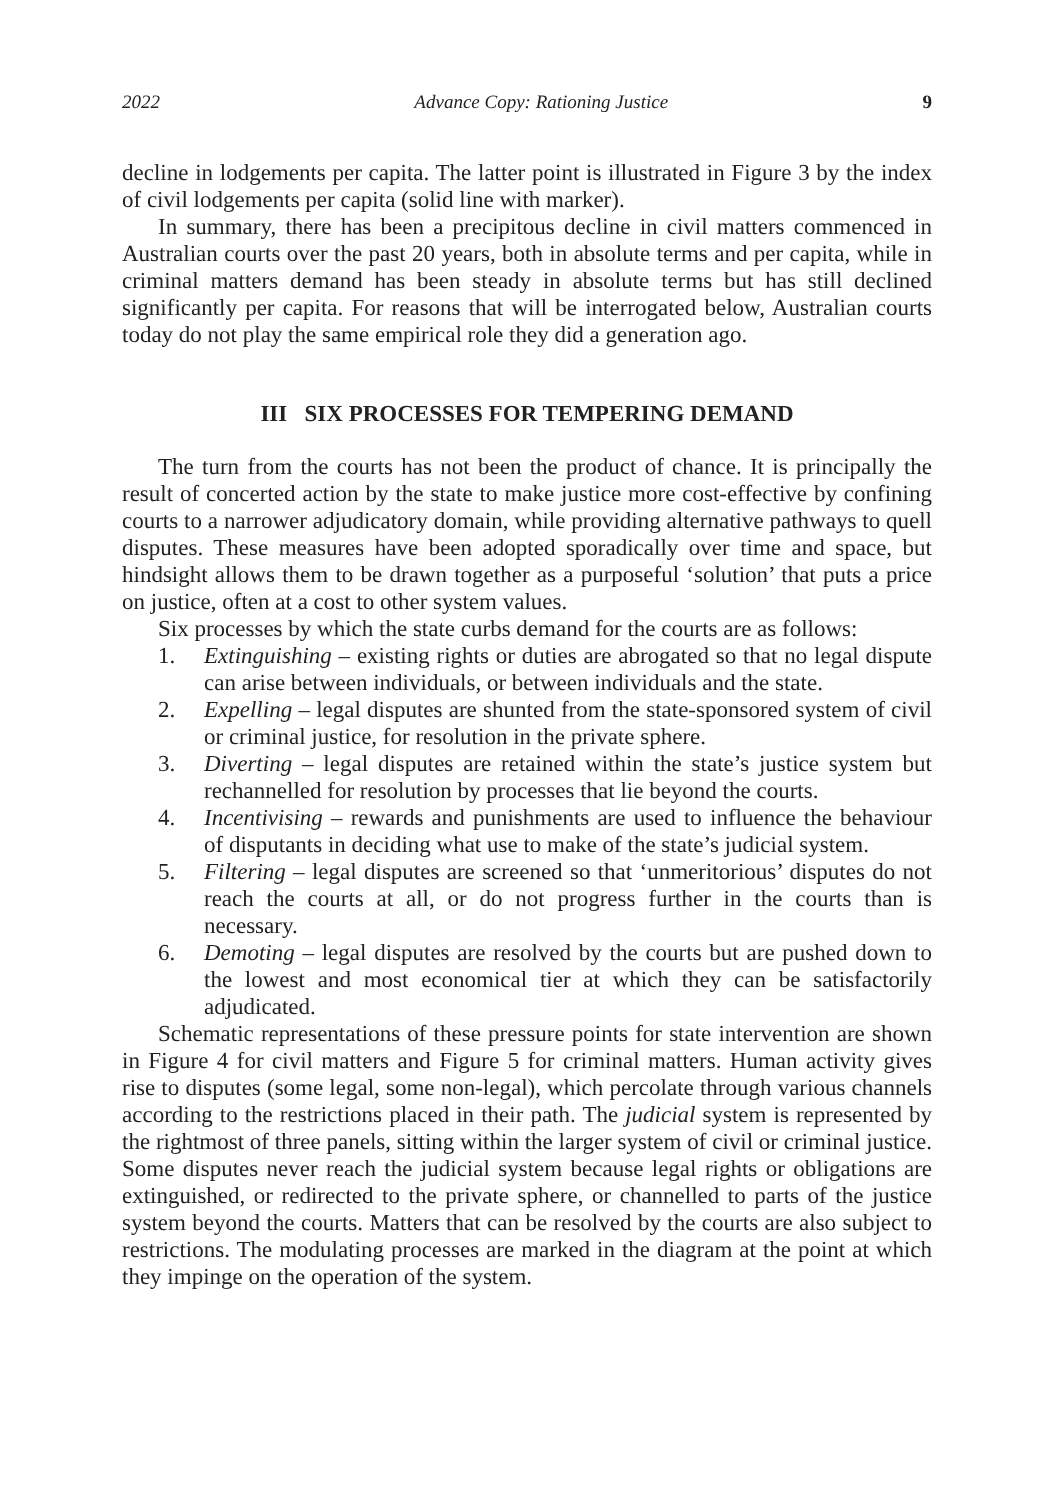2022 Advance Copy: Rationing Justice 9
decline in lodgements per capita. The latter point is illustrated in Figure 3 by the index of civil lodgements per capita (solid line with marker).
In summary, there has been a precipitous decline in civil matters commenced in Australian courts over the past 20 years, both in absolute terms and per capita, while in criminal matters demand has been steady in absolute terms but has still declined significantly per capita. For reasons that will be interrogated below, Australian courts today do not play the same empirical role they did a generation ago.
III SIX PROCESSES FOR TEMPERING DEMAND
The turn from the courts has not been the product of chance. It is principally the result of concerted action by the state to make justice more cost-effective by confining courts to a narrower adjudicatory domain, while providing alternative pathways to quell disputes. These measures have been adopted sporadically over time and space, but hindsight allows them to be drawn together as a purposeful ‘solution’ that puts a price on justice, often at a cost to other system values.
Six processes by which the state curbs demand for the courts are as follows:
1. Extinguishing – existing rights or duties are abrogated so that no legal dispute can arise between individuals, or between individuals and the state.
2. Expelling – legal disputes are shunted from the state-sponsored system of civil or criminal justice, for resolution in the private sphere.
3. Diverting – legal disputes are retained within the state’s justice system but rechannelled for resolution by processes that lie beyond the courts.
4. Incentivising – rewards and punishments are used to influence the behaviour of disputants in deciding what use to make of the state’s judicial system.
5. Filtering – legal disputes are screened so that ‘unmeritorious’ disputes do not reach the courts at all, or do not progress further in the courts than is necessary.
6. Demoting – legal disputes are resolved by the courts but are pushed down to the lowest and most economical tier at which they can be satisfactorily adjudicated.
Schematic representations of these pressure points for state intervention are shown in Figure 4 for civil matters and Figure 5 for criminal matters. Human activity gives rise to disputes (some legal, some non-legal), which percolate through various channels according to the restrictions placed in their path. The judicial system is represented by the rightmost of three panels, sitting within the larger system of civil or criminal justice. Some disputes never reach the judicial system because legal rights or obligations are extinguished, or redirected to the private sphere, or channelled to parts of the justice system beyond the courts. Matters that can be resolved by the courts are also subject to restrictions. The modulating processes are marked in the diagram at the point at which they impinge on the operation of the system.